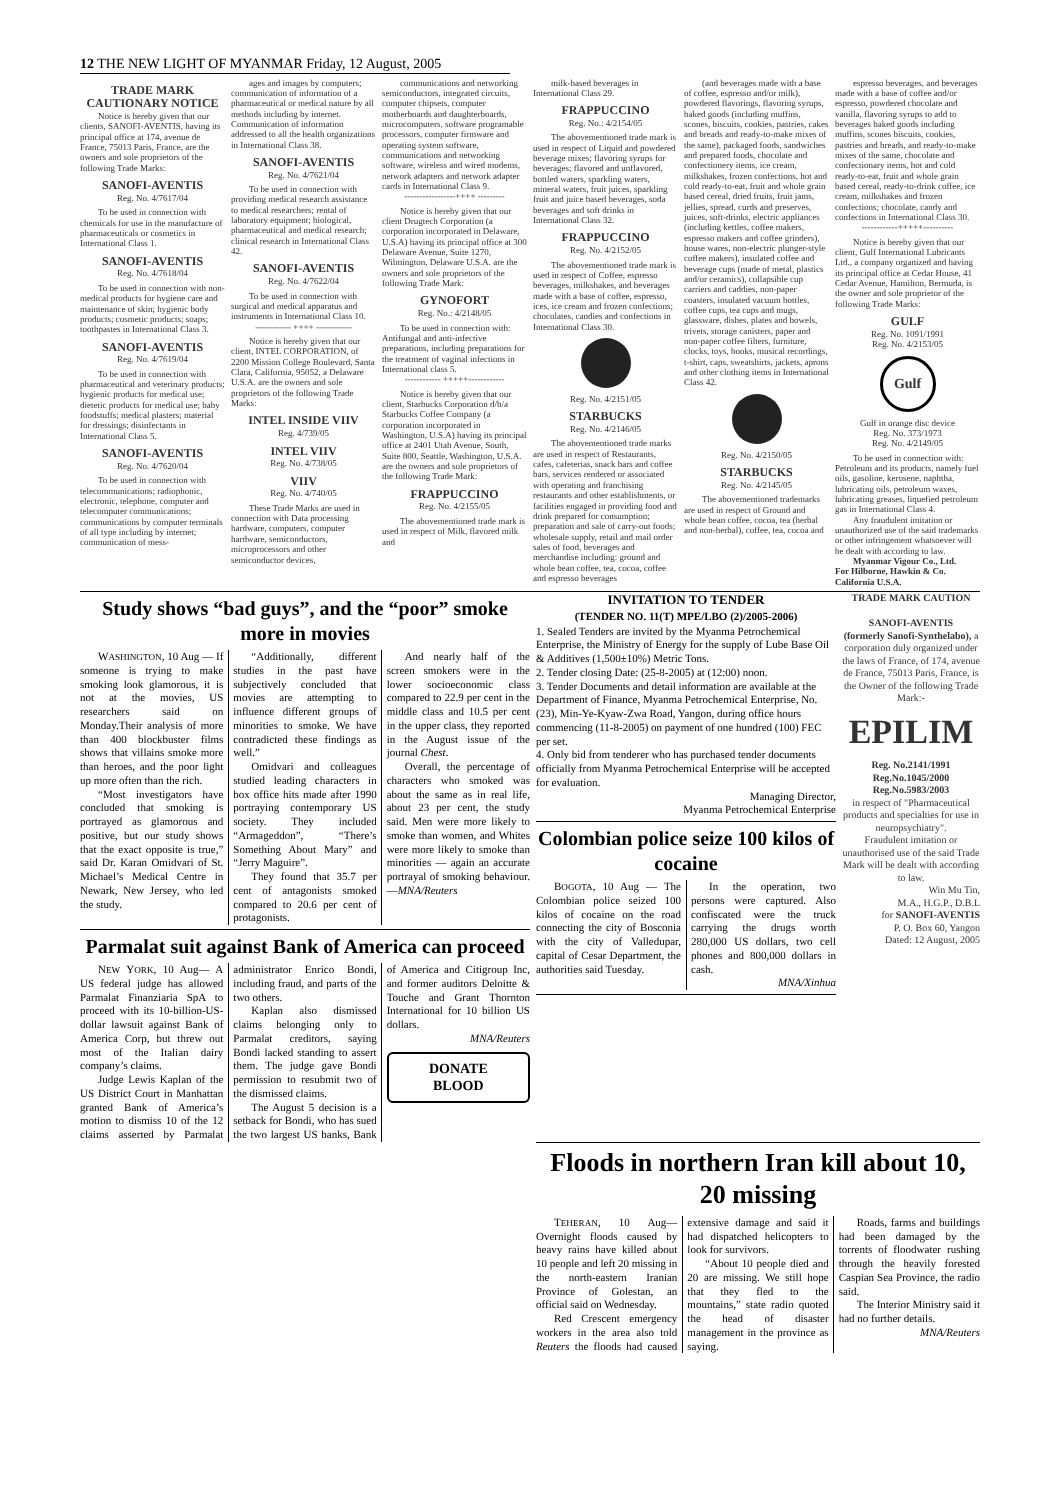12 THE NEW LIGHT OF MYANMAR Friday, 12 August, 2005
TRADE MARK CAUTIONARY NOTICE
Notice is hereby given that our clients, SANOFI-AVENTIS, having its principal office at 174, avenue de France, 75013 Paris, France, are the owners and sole proprietors of the following Trade Marks:
SANOFI-AVENTIS
Reg. No. 4/7617/04
To be used in connection with chemicals for use in the manufacture of pharmaceuticals or cosmetics in International Class 1.
SANOFI-AVENTIS
Reg. No. 4/7618/04
To be used in connection with non-medical products for hygiene care and maintenance of skin; hygienic body products; cosmetic products; soaps; toothpastes in International Class 3.
SANOFI-AVENTIS
Reg. No. 4/7619/04
To be used in connection with pharmaceutical and veterinary products; hygienic products for medical use; dietetic products for medical use; baby foodstuffs; medical plasters; material for dressings; disinfectants in International Class 5.
SANOFI-AVENTIS
Reg. No. 4/7620/04
To be used in connection with telecommunications; radiophonic, electronic, telephone, computer and telecomputer communications; communications by computer terminals of all type including by internet; communication of mess-
ages and images by computers; communication of information of a pharmaceutical or medical nature by all methods including by internet. Communication of information addressed to all the health organizations in International Class 38.
SANOFI-AVENTIS
Reg. No. 4/7621/04
To be used in connection with providing medical research assistance to medical researchers; rental of laboratory equipment; biological, pharmaceutical and medical research; clinical research in International Class 42.
SANOFI-AVENTIS
Reg. No. 4/7622/04
To be used in connection with surgical and medical apparatus and instruments in International Class 10.
------------ ++++ ------------
Notice is hereby given that our client, INTEL CORPORATION, of 2200 Mission College Boulevard, Santa Clara, California, 95052, a Delaware U.S.A. are the owners and sole proprietors of the following Trade Marks:
INTEL INSIDE VIIV
Reg. 4/739/05
INTEL VIIV
Reg. No. 4/738/05
VIIV
Reg. No. 4/740/05
These Trade Marks are used in connection with Data processing hardware, computers, computer hardware, semiconductors, microprocessors and other semiconductor devices,
communications and networking semiconductors, integrated circuits, computer chipsets, computer motherboards and daughterboards, microcomputers, software programable processors, computer firmware and operating system software, communications and networking software, wireless and wired modems, network adapters and network adapter cards in International Class 9.
-----------------++++ ---------
Notice is hereby given that our client Drugtech Corporation (a corporation incorporated in Delaware, U.S.A) having its principal office at 300 Delaware Avenue, Suite 1270, Wilmington, Delaware U.S.A. are the owners and sole proprietors of the following Trade Mark:
GYNOFORT
Reg. No.: 4/2148/05
To be used in connection with: Antifungal and anti-infective preparations, including preparations for the treatment of vaginal infections in International class 5.
------------ +++++------------
Notice is hereby given that our client, Starbucks Corporation d/b/a Starbucks Coffee Company (a corporation incorporated in Washington, U.S.A) having its principal office at 2401 Utah Avenue, South, Suite 800, Seattle, Washington, U.S.A. are the owners and sole proprietors of the following Trade Mark:
FRAPPUCCINO
Reg. No. 4/2155/05
The abovementioned trade mark is used in respect of Milk, flavored milk and
milk-based beverages in International Class 29.
FRAPPUCCINO
Reg. No.: 4/2154/05
The abovementioned trade mark is used in respect of Liquid and powdered beverage mixes; flavoring syrups for beverages; flavored and unflavored, bottled waters, sparkling waters, mineral waters, fruit juices, sparkling fruit and juice based beverages, soda beverages and soft drinks in International Class 32.
FRAPPUCCINO
Reg. No. 4/2152/05
The abovementioned trade mark is used in respect of Coffee, espresso beverages, milkshakes, and beverages made with a base of coffee, espresso, ices, ice cream and frozen confections; chocolates, candies and confections in International Class 30.
Reg. No. 4/2151/05
STARBUCKS
Reg. No. 4/2146/05
The abovementioned trade marks are used in respect of Restaurants, cafes, cafeterias, snack bars and coffee bars, services rendered or associated with operating and franchising restaurants and other establishments, or facilities engaged in providing food and drink prepared for consumption; preparation and sale of carry-out foods; wholesale supply, retail and mail order sales of food, beverages and merchandise including: ground and whole bean coffee, tea, cocoa, coffee and espresso beverages
(and beverages made with a base of coffee, espresso and/or milk), powdered flavorings, flavoring syrups, baked goods (including muffins, scones, biscuits, cookies, pastries, cakes and breads and ready-to-make mixes of the same), packaged foods, sandwiches and prepared foods, chocolate and confectionery items, ice cream, milkshakes, frozen confections, hot and cold ready-to-eat, fruit and whole grain based cereal, dried fruits, fruit jams, jellies, spread, curds and preserves, juices, soft-drinks, electric appliances (including kettles, coffee makers, espresso makers and coffee grinders), house wares, non-electric plunger-style coffee makers), insulated coffee and beverage cups (made of metal, plastics and/or ceramics), collapsible cup carriers and caddies, non-paper coasters, insulated vacuum bottles, coffee cups, tea cups and mugs, glassware, dishes, plates and bowels, trivets, storage canisters, paper and non-paper coffee filters, furniture, clocks, toys, books, musical recordings, t-shirt, caps, sweatshirts, jackets, aprons and other clothing items in International Class 42.
Reg. No. 4/2150/05
STARBUCKS
Reg. No. 4/2145/05
The abovementioned trademarks are used in respect of Ground and whole bean coffee, cocoa, tea (herbal and non-herbal), coffee, tea, cocoa and
espresso beverages, and beverages made with a base of coffee and/or espresso, powdered chocolate and vanilla, flavoring syrups to add to beverages baked goods including muffins, scones biscuits, cookies, pastries and breads, and ready-to-make mixes of the same, chocolate and confectionary items, hot and cold ready-to-eat, fruit and whole grain based cereal, ready-to-drink coffee, ice cream, milkshakes and frozen confections; chocolate, candy and confections in International Class 30.
------------+++++----------
Notice is hereby given that our client, Gulf International Lubricants Ltd., a company organized and having its principal office at Cedar House, 41 Cedar Avenue, Hamilton, Bermuda, is the owner and sole proprietor of the following Trade Marks:
GULF
Reg. No. 1091/1991
Reg. No. 4/2153/05
Gulf
Gulf in orange disc device
Reg. No. 373/1973
Reg. No. 4/2149/05
To be used in connection with: Petroleum and its products, namely fuel oils, gasoline, kerosene, naphtha, lubricating oils, petroleum waxes, lubricating greases, liquefied petroleum gas in International Class 4.
Any fraudulent imitation or unauthorized use of the said trademarks or other infringement whatsoever will be dealt with according to law.
Myanmar Vigour Co., Ltd.
For Hilborne, Hawkin & Co. California U.S.A.
Study shows “bad guys”, and the “poor” smoke more in movies
WASHINGTON, 10 Aug — If someone is trying to make smoking look glamorous, it is not at the movies, US researchers said on Monday.Their analysis of more than 400 blockbuster films shows that villains smoke more than heroes, and the poor light up more often than the rich.
“Most investigators have concluded that smoking is portrayed as glamorous and positive, but our study shows that the exact opposite is true,” said Dr. Karan Omidvari of St. Michael’s Medical Centre in Newark, New Jersey, who led the study.
“Additionally, different studies in the past have subjectively concluded that movies are attempting to influence different groups of minorities to smoke. We have contradicted these findings as well.”
Omidvari and colleagues studied leading characters in box office hits made after 1990 portraying contemporary US society. They included “Armageddon”, “There’s Something About Mary” and “Jerry Maguire”.
They found that 35.7 per cent of antagonists smoked compared to 20.6 per cent of protagonists.
And nearly half of the screen smokers were in the lower socioeconomic class compared to 22.9 per cent in the middle class and 10.5 per cent in the upper class, they reported in the August issue of the journal Chest.
Overall, the percentage of characters who smoked was about the same as in real life, about 23 per cent, the study said. Men were more likely to smoke than women, and Whites were more likely to smoke than minorities — again an accurate portrayal of smoking behaviour.—MNA/Reuters
Parmalat suit against Bank of America can proceed
NEW YORK, 10 Aug— A US federal judge has allowed Parmalat Finanziaria SpA to proceed with its 10-billion-US-dollar lawsuit against Bank of America Corp, but threw out most of the Italian dairy company’s claims.
Judge Lewis Kaplan of the US District Court in Manhattan granted Bank of America’s motion to dismiss 10 of the 12 claims asserted by Parmalat administrator Enrico Bondi, including fraud, and parts of the two others.
Kaplan also dismissed claims belonging only to Parmalat creditors, saying Bondi lacked standing to assert them. The judge gave Bondi permission to resubmit two of the dismissed claims.
The August 5 decision is a setback for Bondi, who has sued the two largest US banks, Bank of America and Citigroup Inc, and former auditors Deloitte & Touche and Grant Thornton International for 10 billion US dollars.
MNA/Reuters
DONATE
BLOOD
INVITATION TO TENDER
(TENDER NO. 11(T) MPE/LBO (2)/2005-2006)
1. Sealed Tenders are invited by the Myanma Petrochemical Enterprise, the Ministry of Energy for the supply of Lube Base Oil & Additives (1,500±10%) Metric Tons.
2. Tender closing Date: (25-8-2005) at (12:00) noon.
3. Tender Documents and detail information are available at the Department of Finance, Myanma Petrochemical Enterprise, No. (23), Min-Ye-Kyaw-Zwa Road, Yangon, during office hours commencing (11-8-2005) on payment of one hundred (100) FEC per set.
4. Only bid from tenderer who has purchased tender documents officially from Myanma Petrochemical Enterprise will be accepted for evaluation.
Managing Director,
Myanma Petrochemical Enterprise
Colombian police seize 100 kilos of cocaine
BOGOTA, 10 Aug — The Colombian police seized 100 kilos of cocaine on the road connecting the city of Bosconia with the city of Valledupar, capital of Cesar Department, the authorities said Tuesday.
In the operation, two persons were captured. Also confiscated were the truck carrying the drugs worth 280,000 US dollars, two cell phones and 800,000 dollars in cash.
MNA/Xinhua
TRADE MARK CAUTION
SANOFI-AVENTIS
(formerly Sanofi-Synthelabo), a corporation duly organized under the laws of France, of 174, avenue de France, 75013 Paris, France, is the Owner of the following Trade Mark:-
EPILIM
Reg. No.2141/1991
Reg.No.1045/2000
Reg.No.5983/2003
in respect of "Pharmaceutical products and specialties for use in neuropsychiatry".
Fraudulent imitation or unauthorised use of the said Trade Mark will be dealt with according to law.
Win Mu Tin,
M.A., H.G.P., D.B.L
for SANOFI-AVENTIS
P. O. Box 60, Yangon
Dated: 12 August, 2005
Floods in northern Iran kill about 10, 20 missing
TEHERAN, 10 Aug— Overnight floods caused by heavy rains have killed about 10 people and left 20 missing in the north-eastern Iranian Province of Golestan, an official said on Wednesday.
Red Crescent emergency workers in the area also told Reuters the floods had caused extensive damage and said it had dispatched helicopters to look for survivors.
“About 10 people died and 20 are missing. We still hope that they fled to the mountains,” state radio quoted the head of disaster management in the province as saying.
Roads, farms and buildings had been damaged by the torrents of floodwater rushing through the heavily forested Caspian Sea Province, the radio said.
The Interior Ministry said it had no further details.
MNA/Reuters